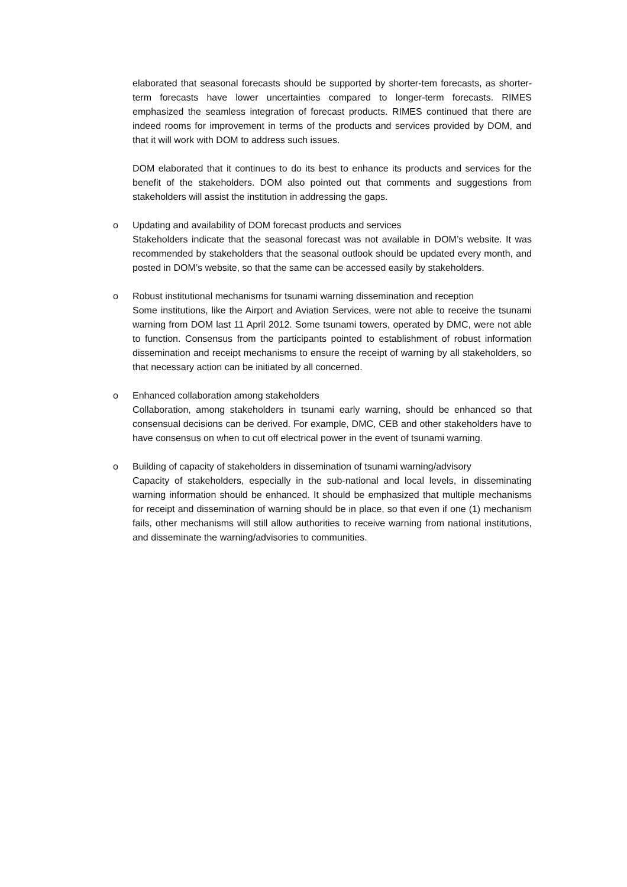elaborated that seasonal forecasts should be supported by shorter-tem forecasts, as shorter-term forecasts have lower uncertainties compared to longer-term forecasts. RIMES emphasized the seamless integration of forecast products. RIMES continued that there are indeed rooms for improvement in terms of the products and services provided by DOM, and that it will work with DOM to address such issues.
DOM elaborated that it continues to do its best to enhance its products and services for the benefit of the stakeholders. DOM also pointed out that comments and suggestions from stakeholders will assist the institution in addressing the gaps.
o Updating and availability of DOM forecast products and services
Stakeholders indicate that the seasonal forecast was not available in DOM’s website. It was recommended by stakeholders that the seasonal outlook should be updated every month, and posted in DOM’s website, so that the same can be accessed easily by stakeholders.
o Robust institutional mechanisms for tsunami warning dissemination and reception
Some institutions, like the Airport and Aviation Services, were not able to receive the tsunami warning from DOM last 11 April 2012. Some tsunami towers, operated by DMC, were not able to function. Consensus from the participants pointed to establishment of robust information dissemination and receipt mechanisms to ensure the receipt of warning by all stakeholders, so that necessary action can be initiated by all concerned.
o Enhanced collaboration among stakeholders
Collaboration, among stakeholders in tsunami early warning, should be enhanced so that consensual decisions can be derived. For example, DMC, CEB and other stakeholders have to have consensus on when to cut off electrical power in the event of tsunami warning.
o Building of capacity of stakeholders in dissemination of tsunami warning/advisory
Capacity of stakeholders, especially in the sub-national and local levels, in disseminating warning information should be enhanced. It should be emphasized that multiple mechanisms for receipt and dissemination of warning should be in place, so that even if one (1) mechanism fails, other mechanisms will still allow authorities to receive warning from national institutions, and disseminate the warning/advisories to communities.